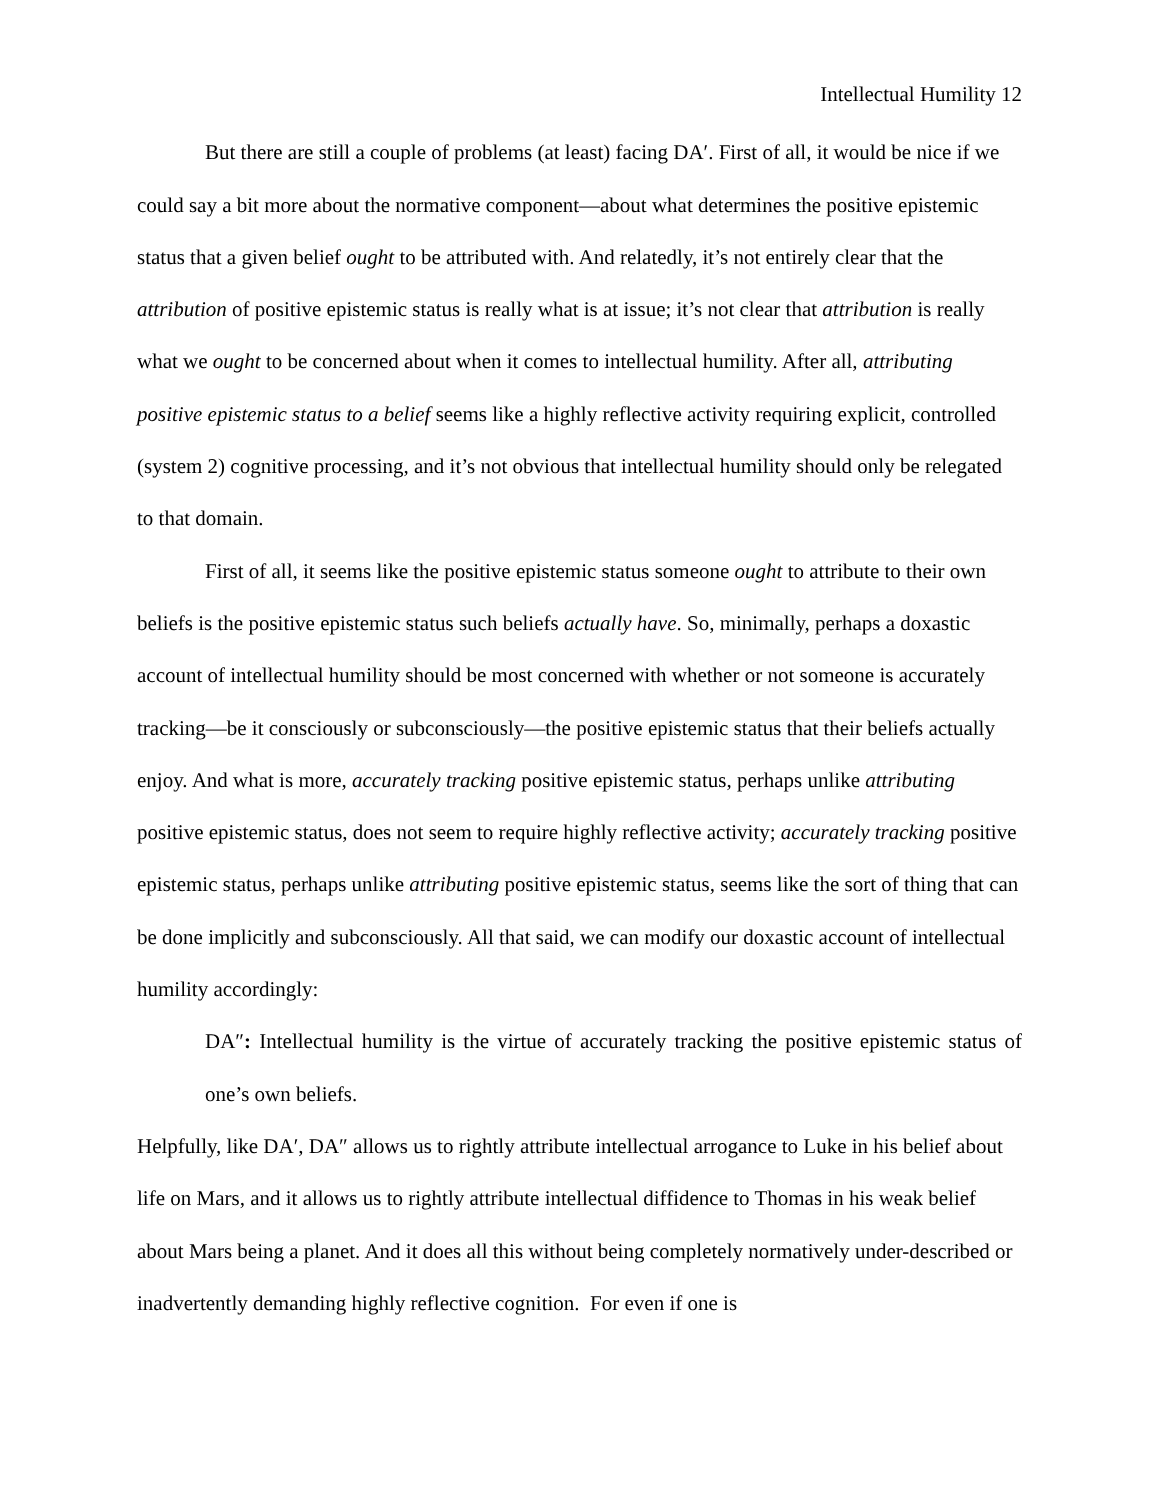Intellectual Humility 12
But there are still a couple of problems (at least) facing DA′. First of all, it would be nice if we could say a bit more about the normative component—about what determines the positive epistemic status that a given belief ought to be attributed with. And relatedly, it’s not entirely clear that the attribution of positive epistemic status is really what is at issue; it’s not clear that attribution is really what we ought to be concerned about when it comes to intellectual humility. After all, attributing positive epistemic status to a belief seems like a highly reflective activity requiring explicit, controlled (system 2) cognitive processing, and it’s not obvious that intellectual humility should only be relegated to that domain.
First of all, it seems like the positive epistemic status someone ought to attribute to their own beliefs is the positive epistemic status such beliefs actually have. So, minimally, perhaps a doxastic account of intellectual humility should be most concerned with whether or not someone is accurately tracking—be it consciously or subconsciously—the positive epistemic status that their beliefs actually enjoy. And what is more, accurately tracking positive epistemic status, perhaps unlike attributing positive epistemic status, does not seem to require highly reflective activity; accurately tracking positive epistemic status, perhaps unlike attributing positive epistemic status, seems like the sort of thing that can be done implicitly and subconsciously. All that said, we can modify our doxastic account of intellectual humility accordingly:
DA″: Intellectual humility is the virtue of accurately tracking the positive epistemic status of one’s own beliefs.
Helpfully, like DA′, DA″ allows us to rightly attribute intellectual arrogance to Luke in his belief about life on Mars, and it allows us to rightly attribute intellectual diffidence to Thomas in his weak belief about Mars being a planet. And it does all this without being completely normatively under-described or inadvertently demanding highly reflective cognition. For even if one is